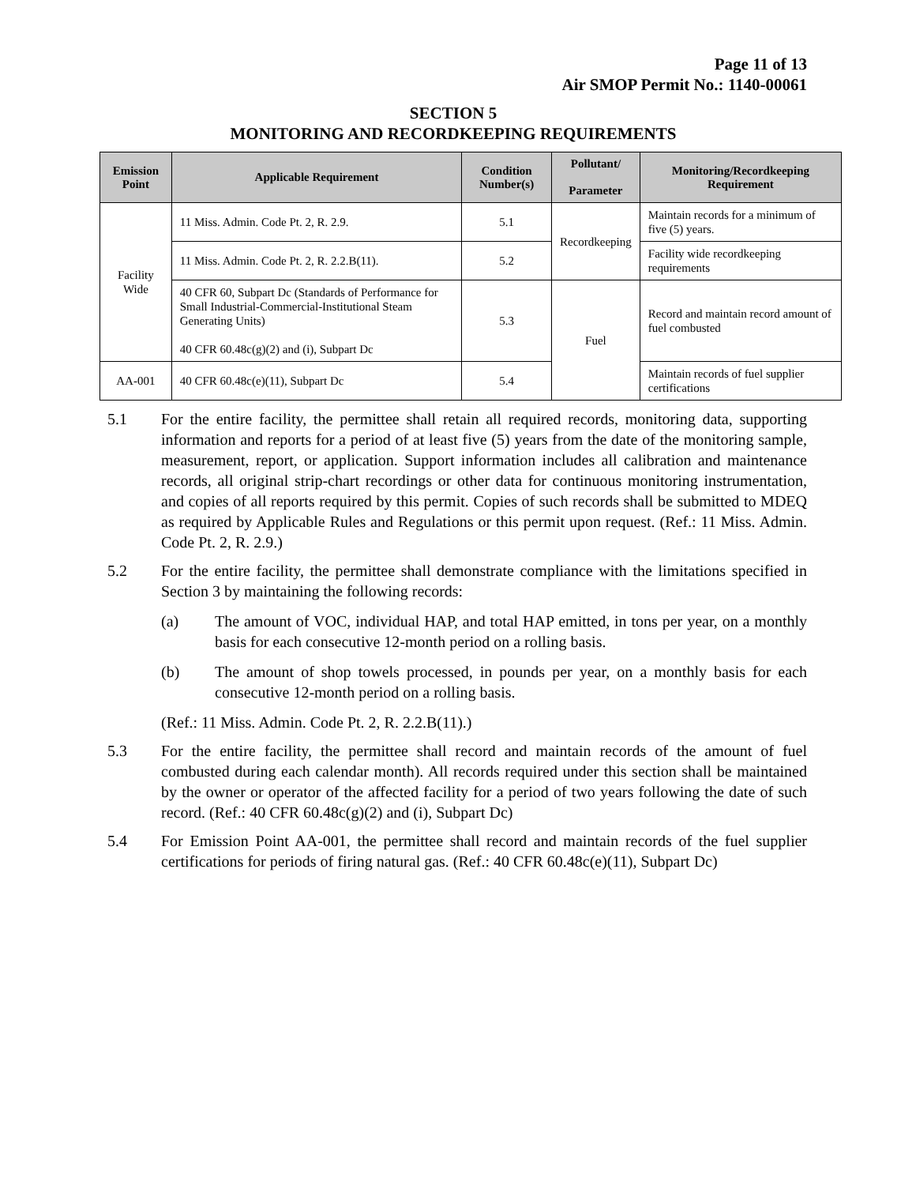Page 11 of 13
Air SMOP Permit No.: 1140-00061
SECTION 5
MONITORING AND RECORDKEEPING REQUIREMENTS
| Emission Point | Applicable Requirement | Condition Number(s) | Pollutant/ Parameter | Monitoring/Recordkeeping Requirement |
| --- | --- | --- | --- | --- |
| Facility Wide | 11 Miss. Admin. Code Pt. 2, R. 2.9. | 5.1 | Recordkeeping | Maintain records for a minimum of five (5) years. |
| | 11 Miss. Admin. Code Pt. 2, R. 2.2.B(11). | 5.2 | | Facility wide recordkeeping requirements |
| | 40 CFR 60, Subpart Dc (Standards of Performance for Small Industrial-Commercial-Institutional Steam Generating Units) 40 CFR 60.48c(g)(2) and (i), Subpart Dc | 5.3 | Fuel | Record and maintain record amount of fuel combusted |
| AA-001 | 40 CFR 60.48c(e)(11), Subpart Dc | 5.4 | | Maintain records of fuel supplier certifications |
5.1 For the entire facility, the permittee shall retain all required records, monitoring data, supporting information and reports for a period of at least five (5) years from the date of the monitoring sample, measurement, report, or application. Support information includes all calibration and maintenance records, all original strip-chart recordings or other data for continuous monitoring instrumentation, and copies of all reports required by this permit. Copies of such records shall be submitted to MDEQ as required by Applicable Rules and Regulations or this permit upon request. (Ref.: 11 Miss. Admin. Code Pt. 2, R. 2.9.)
5.2 For the entire facility, the permittee shall demonstrate compliance with the limitations specified in Section 3 by maintaining the following records:
(a) The amount of VOC, individual HAP, and total HAP emitted, in tons per year, on a monthly basis for each consecutive 12-month period on a rolling basis.
(b) The amount of shop towels processed, in pounds per year, on a monthly basis for each consecutive 12-month period on a rolling basis.
(Ref.: 11 Miss. Admin. Code Pt. 2, R. 2.2.B(11).)
5.3 For the entire facility, the permittee shall record and maintain records of the amount of fuel combusted during each calendar month). All records required under this section shall be maintained by the owner or operator of the affected facility for a period of two years following the date of such record. (Ref.: 40 CFR 60.48c(g)(2) and (i), Subpart Dc)
5.4 For Emission Point AA-001, the permittee shall record and maintain records of the fuel supplier certifications for periods of firing natural gas. (Ref.: 40 CFR 60.48c(e)(11), Subpart Dc)